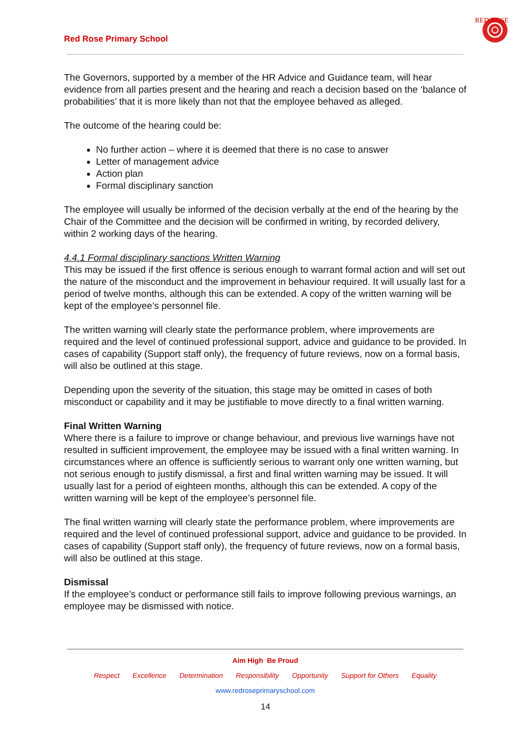Red Rose Primary School
RED ROSE
The Governors, supported by a member of the HR Advice and Guidance team, will hear evidence from all parties present and the hearing and reach a decision based on the ‘balance of probabilities’ that it is more likely than not that the employee behaved as alleged.
The outcome of the hearing could be:
No further action – where it is deemed that there is no case to answer
Letter of management advice
Action plan
Formal disciplinary sanction
The employee will usually be informed of the decision verbally at the end of the hearing by the Chair of the Committee and the decision will be confirmed in writing, by recorded delivery, within 2 working days of the hearing.
4.4.1 Formal disciplinary sanctions Written Warning
This may be issued if the first offence is serious enough to warrant formal action and will set out the nature of the misconduct and the improvement in behaviour required. It will usually last for a period of twelve months, although this can be extended. A copy of the written warning will be kept of the employee’s personnel file.
The written warning will clearly state the performance problem, where improvements are required and the level of continued professional support, advice and guidance to be provided. In cases of capability (Support staff only), the frequency of future reviews, now on a formal basis, will also be outlined at this stage.
Depending upon the severity of the situation, this stage may be omitted in cases of both misconduct or capability and it may be justifiable to move directly to a final written warning.
Final Written Warning
Where there is a failure to improve or change behaviour, and previous live warnings have not resulted in sufficient improvement, the employee may be issued with a final written warning. In circumstances where an offence is sufficiently serious to warrant only one written warning, but not serious enough to justify dismissal, a first and final written warning may be issued. It will usually last for a period of eighteen months, although this can be extended. A copy of the written warning will be kept of the employee’s personnel file.
The final written warning will clearly state the performance problem, where improvements are required and the level of continued professional support, advice and guidance to be provided. In cases of capability (Support staff only), the frequency of future reviews, now on a formal basis, will also be outlined at this stage.
Dismissal
If the employee’s conduct or performance still fails to improve following previous warnings, an employee may be dismissed with notice.
Aim High Be Proud
Respect Excellence Determination Responsibility Opportunity Support for Others Equality
www.redroseprimaryschool.com
14